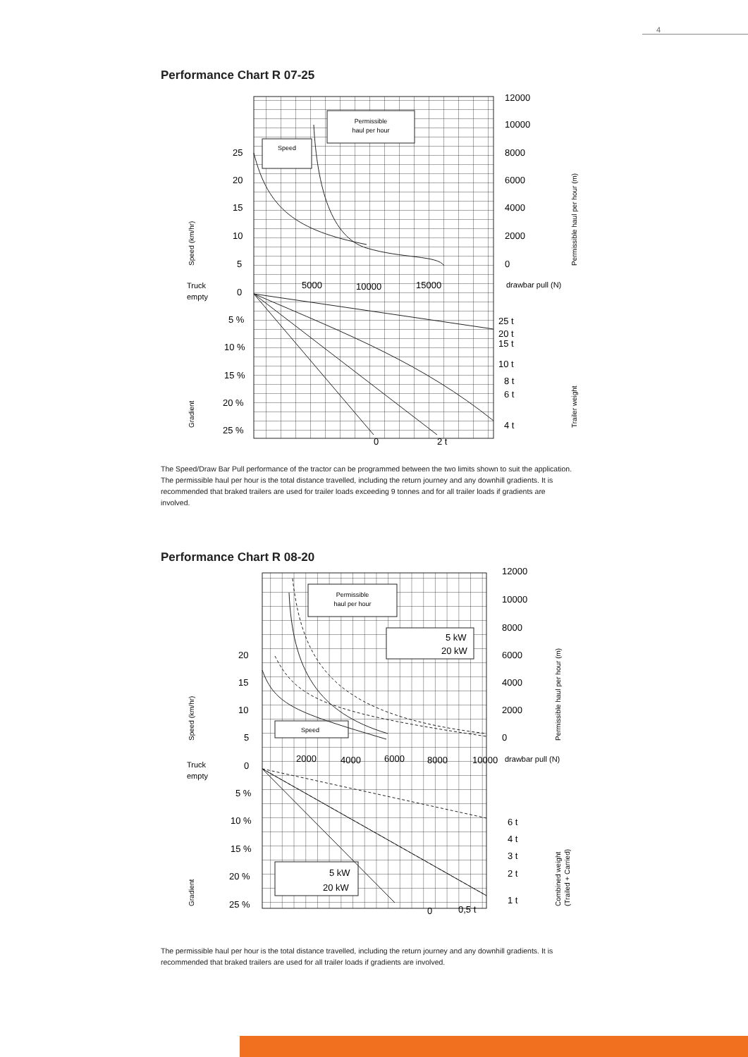4
Performance Chart R 07-25
Permissible
haul per hour
Speed
12000
10000
8000
6000
4000
2000
0
25
20
15
10
5
0
5000
10000
15000
5 %
10 %
15 %
20 %
25 %
25 t
20 t
15 t
10 t
8 t
6 t
4 t
0
2 t
drawbar pull (N)
Truck
empty
Speed (km/hr)
Gradient
Permissible haul per hour (m)
Trailer weight
The Speed/Draw Bar Pull performance of the tractor can be programmed between the two limits shown to suit the application. The permissible haul per hour is the total distance travelled, including the return journey and any downhill gradients. It is recommended that braked trailers are used for trailer loads exceeding 9 tonnes and for all trailer loads if gradients are involved.
Performance Chart R 08-20
Permissible
haul per hour
5 kW
20 kW
Speed
5 kW
20 kW
12000
10000
8000
6000
4000
2000
0
20
15
10
5
0
2000
4000
6000
8000
10000
5 %
10 %
15 %
20 %
25 %
6 t
4 t
3 t
2 t
1 t
0
0,5 t
drawbar pull (N)
Truck
empty
Speed (km/hr)
Gradient
Permissible haul per hour (m)
Combined weight
(Trailed + Carried)
The permissible haul per hour is the total distance travelled, including the return journey and any downhill gradients. It is recommended that braked trailers are used for all trailer loads if gradients are involved.